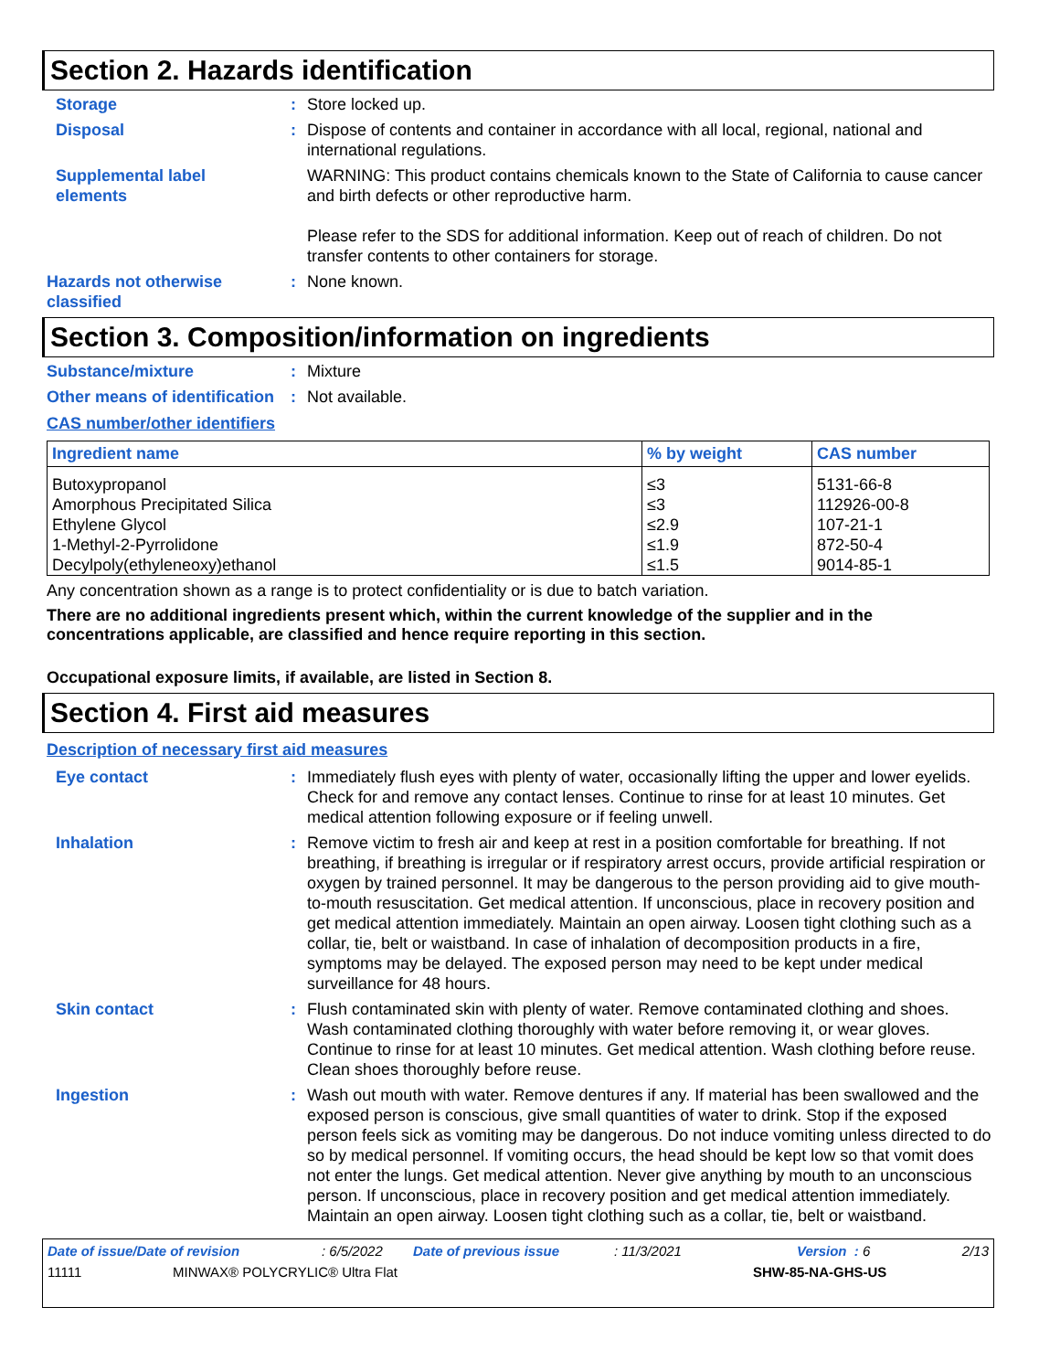Section 2. Hazards identification
Storage : Store locked up.
Disposal : Dispose of contents and container in accordance with all local, regional, national and international regulations.
Supplemental label elements
WARNING: This product contains chemicals known to the State of California to cause cancer and birth defects or other reproductive harm.
Please refer to the SDS for additional information. Keep out of reach of children. Do not transfer contents to other containers for storage.
Hazards not otherwise classified
: None known.
Section 3. Composition/information on ingredients
Substance/mixture : Mixture
Other means of identification
: Not available.
CAS number/other identifiers
| Ingredient name | % by weight | CAS number |
| --- | --- | --- |
| Butoxypropanol | ≤3 | 5131-66-8 |
| Amorphous Precipitated Silica | ≤3 | 112926-00-8 |
| Ethylene Glycol | ≤2.9 | 107-21-1 |
| 1-Methyl-2-Pyrrolidone | ≤1.9 | 872-50-4 |
| Decylpoly(ethyleneoxy)ethanol | ≤1.5 | 9014-85-1 |
Any concentration shown as a range is to protect confidentiality or is due to batch variation.
There are no additional ingredients present which, within the current knowledge of the supplier and in the concentrations applicable, are classified and hence require reporting in this section.
Occupational exposure limits, if available, are listed in Section 8.
Section 4. First aid measures
Description of necessary first aid measures
Eye contact : Immediately flush eyes with plenty of water, occasionally lifting the upper and lower eyelids. Check for and remove any contact lenses. Continue to rinse for at least 10 minutes. Get medical attention following exposure or if feeling unwell.
Inhalation : Remove victim to fresh air and keep at rest in a position comfortable for breathing. If not breathing, if breathing is irregular or if respiratory arrest occurs, provide artificial respiration or oxygen by trained personnel. It may be dangerous to the person providing aid to give mouth-to-mouth resuscitation. Get medical attention. If unconscious, place in recovery position and get medical attention immediately. Maintain an open airway. Loosen tight clothing such as a collar, tie, belt or waistband. In case of inhalation of decomposition products in a fire, symptoms may be delayed. The exposed person may need to be kept under medical surveillance for 48 hours.
Skin contact : Flush contaminated skin with plenty of water. Remove contaminated clothing and shoes. Wash contaminated clothing thoroughly with water before removing it, or wear gloves. Continue to rinse for at least 10 minutes. Get medical attention. Wash clothing before reuse. Clean shoes thoroughly before reuse.
Ingestion : Wash out mouth with water. Remove dentures if any. If material has been swallowed and the exposed person is conscious, give small quantities of water to drink. Stop if the exposed person feels sick as vomiting may be dangerous. Do not induce vomiting unless directed to do so by medical personnel. If vomiting occurs, the head should be kept low so that vomit does not enter the lungs. Get medical attention. Never give anything by mouth to an unconscious person. If unconscious, place in recovery position and get medical attention immediately. Maintain an open airway. Loosen tight clothing such as a collar, tie, belt or waistband.
Date of issue/Date of revision: 6/5/2022 Date of previous issue: 11/3/2021 Version : 6 2/13
11111 MINWAX® POLYCRYLIC® Ultra Flat SHW-85-NA-GHS-US